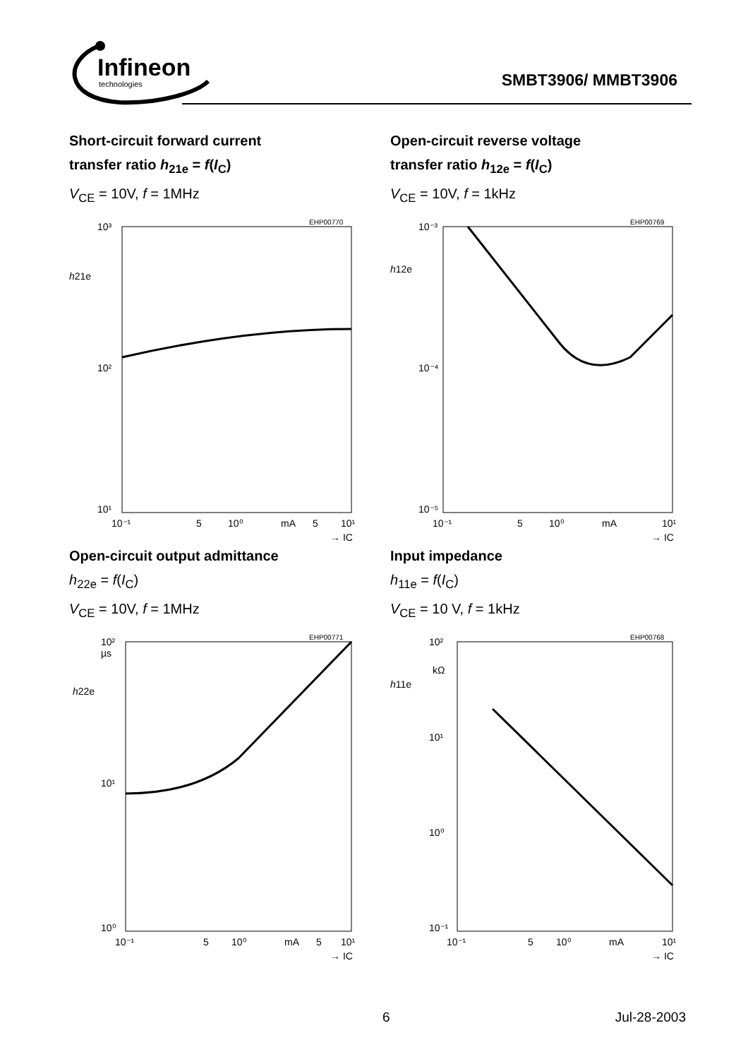Infineon
technologies
SMBT3906/ MMBT3906
Short-circuit forward current
transfer ratio h<sub>21e</sub> = f(I<sub>C</sub>)
V<sub>CE</sub> = 10V, f = 1MHz
EHP00770
10³
10²
10¹
h21e
10⁻¹
5
10⁰
mA
5
10¹
→ IC
Open-circuit reverse voltage
transfer ratio h<sub>12e</sub> = f(I<sub>C</sub>)
V<sub>CE</sub> = 10V, f = 1kHz
EHP00769
10⁻³
10⁻⁴
10⁻⁵
h12e
10⁻¹
5
10⁰
mA
10¹
→ IC
Open-circuit output admittance
h<sub>22e</sub> = f(I<sub>C</sub>)
V<sub>CE</sub> = 10V, f = 1MHz
EHP00771
10²
µs
10¹
10⁰
h22e
10⁻¹
5
10⁰
mA
5
10¹
→ IC
Input impedance
h<sub>11e</sub> = f(I<sub>C</sub>)
V<sub>CE</sub> = 10 V, f = 1kHz
EHP00768
10²
kΩ
10¹
10⁰
10⁻¹
h11e
10⁻¹
5
10⁰
mA
10¹
→ IC
6 Jul-28-2003